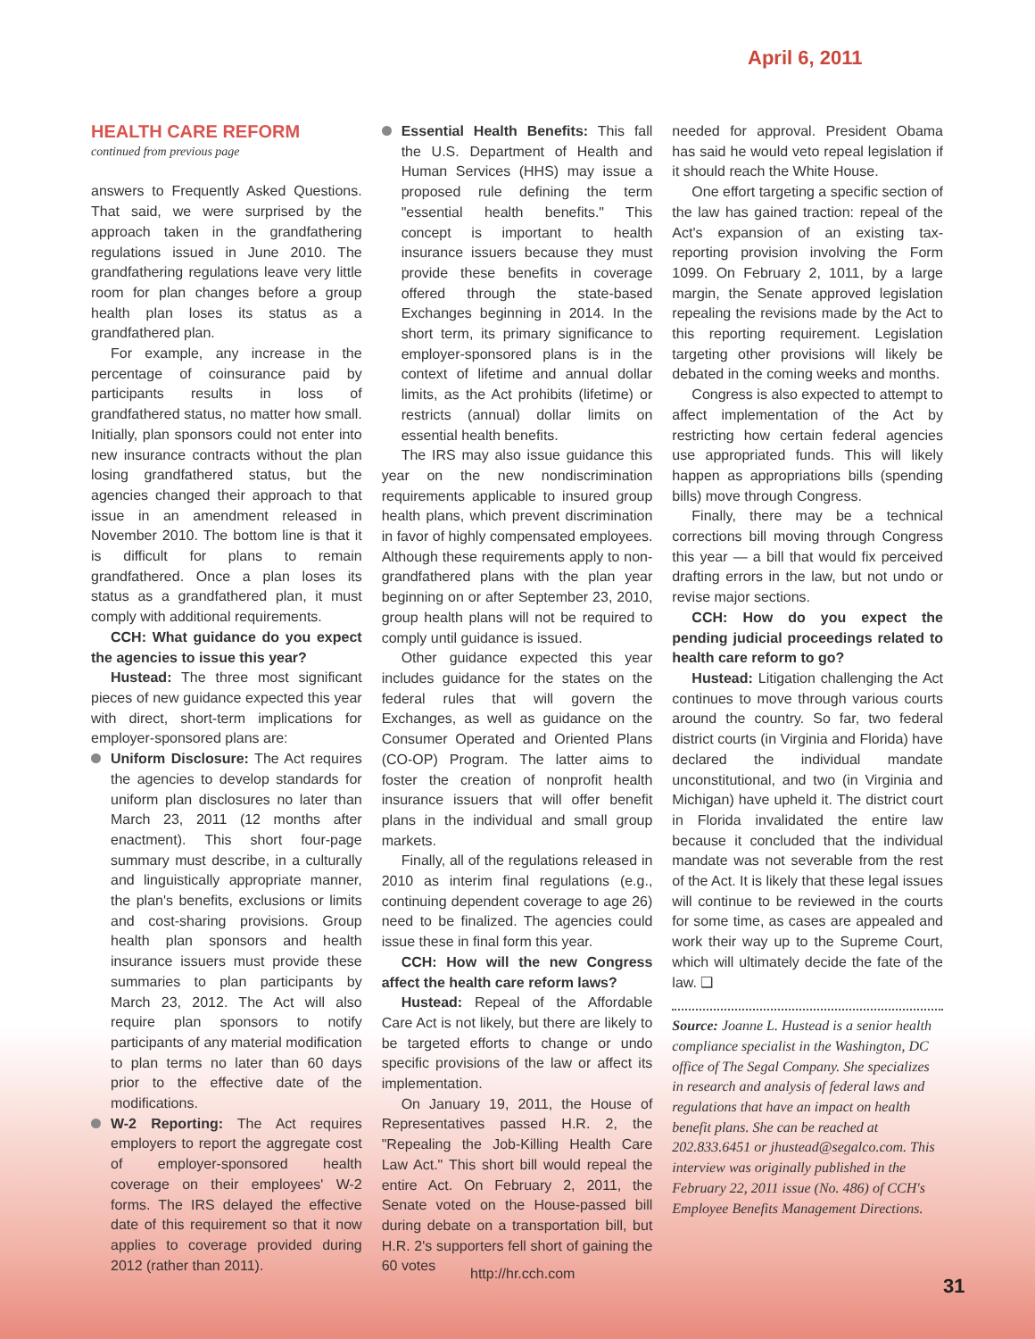April 6, 2011
HEALTH CARE REFORM
continued from previous page
answers to Frequently Asked Questions. That said, we were surprised by the approach taken in the grandfathering regulations issued in June 2010. The grandfathering regulations leave very little room for plan changes before a group health plan loses its status as a grandfathered plan.
For example, any increase in the percentage of coinsurance paid by participants results in loss of grandfathered status, no matter how small. Initially, plan sponsors could not enter into new insurance contracts without the plan losing grandfathered status, but the agencies changed their approach to that issue in an amendment released in November 2010. The bottom line is that it is difficult for plans to remain grandfathered. Once a plan loses its status as a grandfathered plan, it must comply with additional requirements.
CCH: What guidance do you expect the agencies to issue this year?
Hustead: The three most significant pieces of new guidance expected this year with direct, short-term implications for employer-sponsored plans are:
Uniform Disclosure: The Act requires the agencies to develop standards for uniform plan disclosures no later than March 23, 2011 (12 months after enactment). This short four-page summary must describe, in a culturally and linguistically appropriate manner, the plan's benefits, exclusions or limits and cost-sharing provisions. Group health plan sponsors and health insurance issuers must provide these summaries to plan participants by March 23, 2012. The Act will also require plan sponsors to notify participants of any material modification to plan terms no later than 60 days prior to the effective date of the modifications.
W-2 Reporting: The Act requires employers to report the aggregate cost of employer-sponsored health coverage on their employees' W-2 forms. The IRS delayed the effective date of this requirement so that it now applies to coverage provided during 2012 (rather than 2011).
Essential Health Benefits: This fall the U.S. Department of Health and Human Services (HHS) may issue a proposed rule defining the term "essential health benefits." This concept is important to health insurance issuers because they must provide these benefits in coverage offered through the state-based Exchanges beginning in 2014. In the short term, its primary significance to employer-sponsored plans is in the context of lifetime and annual dollar limits, as the Act prohibits (lifetime) or restricts (annual) dollar limits on essential health benefits.
The IRS may also issue guidance this year on the new nondiscrimination requirements applicable to insured group health plans, which prevent discrimination in favor of highly compensated employees. Although these requirements apply to non-grandfathered plans with the plan year beginning on or after September 23, 2010, group health plans will not be required to comply until guidance is issued.
Other guidance expected this year includes guidance for the states on the federal rules that will govern the Exchanges, as well as guidance on the Consumer Operated and Oriented Plans (CO-OP) Program. The latter aims to foster the creation of nonprofit health insurance issuers that will offer benefit plans in the individual and small group markets.
Finally, all of the regulations released in 2010 as interim final regulations (e.g., continuing dependent coverage to age 26) need to be finalized. The agencies could issue these in final form this year.
CCH: How will the new Congress affect the health care reform laws?
Hustead: Repeal of the Affordable Care Act is not likely, but there are likely to be targeted efforts to change or undo specific provisions of the law or affect its implementation.
On January 19, 2011, the House of Representatives passed H.R. 2, the "Repealing the Job-Killing Health Care Law Act." This short bill would repeal the entire Act. On February 2, 2011, the Senate voted on the House-passed bill during debate on a transportation bill, but H.R. 2's supporters fell short of gaining the 60 votes
needed for approval. President Obama has said he would veto repeal legislation if it should reach the White House.
One effort targeting a specific section of the law has gained traction: repeal of the Act's expansion of an existing tax-reporting provision involving the Form 1099. On February 2, 1011, by a large margin, the Senate approved legislation repealing the revisions made by the Act to this reporting requirement. Legislation targeting other provisions will likely be debated in the coming weeks and months.
Congress is also expected to attempt to affect implementation of the Act by restricting how certain federal agencies use appropriated funds. This will likely happen as appropriations bills (spending bills) move through Congress.
Finally, there may be a technical corrections bill moving through Congress this year — a bill that would fix perceived drafting errors in the law, but not undo or revise major sections.
CCH: How do you expect the pending judicial proceedings related to health care reform to go?
Hustead: Litigation challenging the Act continues to move through various courts around the country. So far, two federal district courts (in Virginia and Florida) have declared the individual mandate unconstitutional, and two (in Virginia and Michigan) have upheld it. The district court in Florida invalidated the entire law because it concluded that the individual mandate was not severable from the rest of the Act. It is likely that these legal issues will continue to be reviewed in the courts for some time, as cases are appealed and work their way up to the Supreme Court, which will ultimately decide the fate of the law. ❑
Source: Joanne L. Hustead is a senior health compliance specialist in the Washington, DC office of The Segal Company. She specializes in research and analysis of federal laws and regulations that have an impact on health benefit plans. She can be reached at 202.833.6451 or jhustead@segalco.com. This interview was originally published in the February 22, 2011 issue (No. 486) of CCH's Employee Benefits Management Directions.
http://hr.cch.com
31